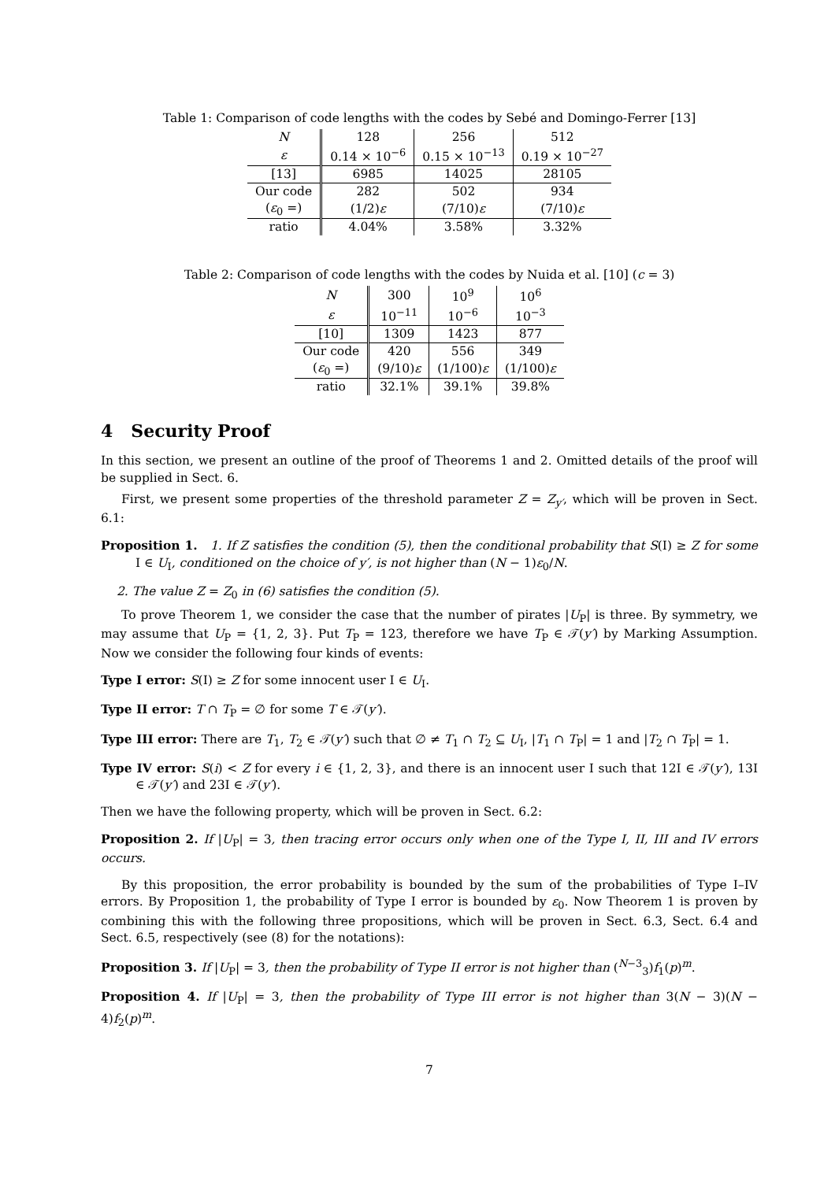Table 1: Comparison of code lengths with the codes by Sebé and Domingo-Ferrer [13]
| N | 128 | 256 | 512 |
| --- | --- | --- | --- |
| ε | 0.14 × 10<sup>−6</sup> | 0.15 × 10<sup>−13</sup> | 0.19 × 10<sup>−27</sup> |
| [13] | 6985 | 14025 | 28105 |
| Our code | 282 | 502 | 934 |
| ( ε<sub>0</sub> =) | (1/2) ε | (7/10) ε | (7/10) ε |
| ratio | 4.04% | 3.58% | 3.32% |
Table 2: Comparison of code lengths with the codes by Nuida et al. [10] (c = 3)
| N | 300 | 10<sup>9</sup> | 10<sup>6</sup> |
| --- | --- | --- | --- |
| ε | 10<sup>−11</sup> | 10<sup>−6</sup> | 10<sup>−3</sup> |
| [10] | 1309 | 1423 | 877 |
| Our code | 420 | 556 | 349 |
| ( ε<sub>0</sub> =) | (9/10) ε | (1/100) ε | (1/100) ε |
| ratio | 32.1% | 39.1% | 39.8% |
4 Security Proof
In this section, we present an outline of the proof of Theorems 1 and 2. Omitted details of the proof will be supplied in Sect. 6.
First, we present some properties of the threshold parameter Z = Z<sub>y′</sub>, which will be proven in Sect. 6.1:
Proposition 1. 1. If Z satisfies the condition (5), then the conditional probability that S(I) ≥ Z for some I ∈ U<sub>I</sub>, conditioned on the choice of y′, is not higher than (N − 1)ε<sub>0</sub>/N.
2. The value Z = Z<sub>0</sub> in (6) satisfies the condition (5).
To prove Theorem 1, we consider the case that the number of pirates |U<sub>P</sub>| is three. By symmetry, we may assume that U<sub>P</sub> = {1, 2, 3}. Put T<sub>P</sub> = 123, therefore we have T<sub>P</sub> ∈ 𝒯(y′) by Marking Assumption. Now we consider the following four kinds of events:
Type I error: S(I) ≥ Z for some innocent user I ∈ U<sub>I</sub>.
Type II error: T ∩ T<sub>P</sub> = ∅ for some T ∈ 𝒯(y′).
Type III error: There are T<sub>1</sub>, T<sub>2</sub> ∈ 𝒯(y′) such that ∅ ≠ T<sub>1</sub> ∩ T<sub>2</sub> ⊆ U<sub>I</sub>, |T<sub>1</sub> ∩ T<sub>P</sub>| = 1 and |T<sub>2</sub> ∩ T<sub>P</sub>| = 1.
Type IV error: S(i) < Z for every i ∈ {1, 2, 3}, and there is an innocent user I such that 12I ∈ 𝒯(y′), 13I ∈ 𝒯(y′) and 23I ∈ 𝒯(y′).
Then we have the following property, which will be proven in Sect. 6.2:
Proposition 2. If |U<sub>P</sub>| = 3, then tracing error occurs only when one of the Type I, II, III and IV errors occurs.
By this proposition, the error probability is bounded by the sum of the probabilities of Type I–IV errors. By Proposition 1, the probability of Type I error is bounded by ε<sub>0</sub>. Now Theorem 1 is proven by combining this with the following three propositions, which will be proven in Sect. 6.3, Sect. 6.4 and Sect. 6.5, respectively (see (8) for the notations):
Proposition 3. If |U<sub>P</sub>| = 3, then the probability of Type II error is not higher than (<sup>N−3</sup><sub>3</sub>)f<sub>1</sub>(p)<sup>m</sup>.
Proposition 4. If |U<sub>P</sub>| = 3, then the probability of Type III error is not higher than 3(N − 3)(N − 4)f<sub>2</sub>(p)<sup>m</sup>.
7